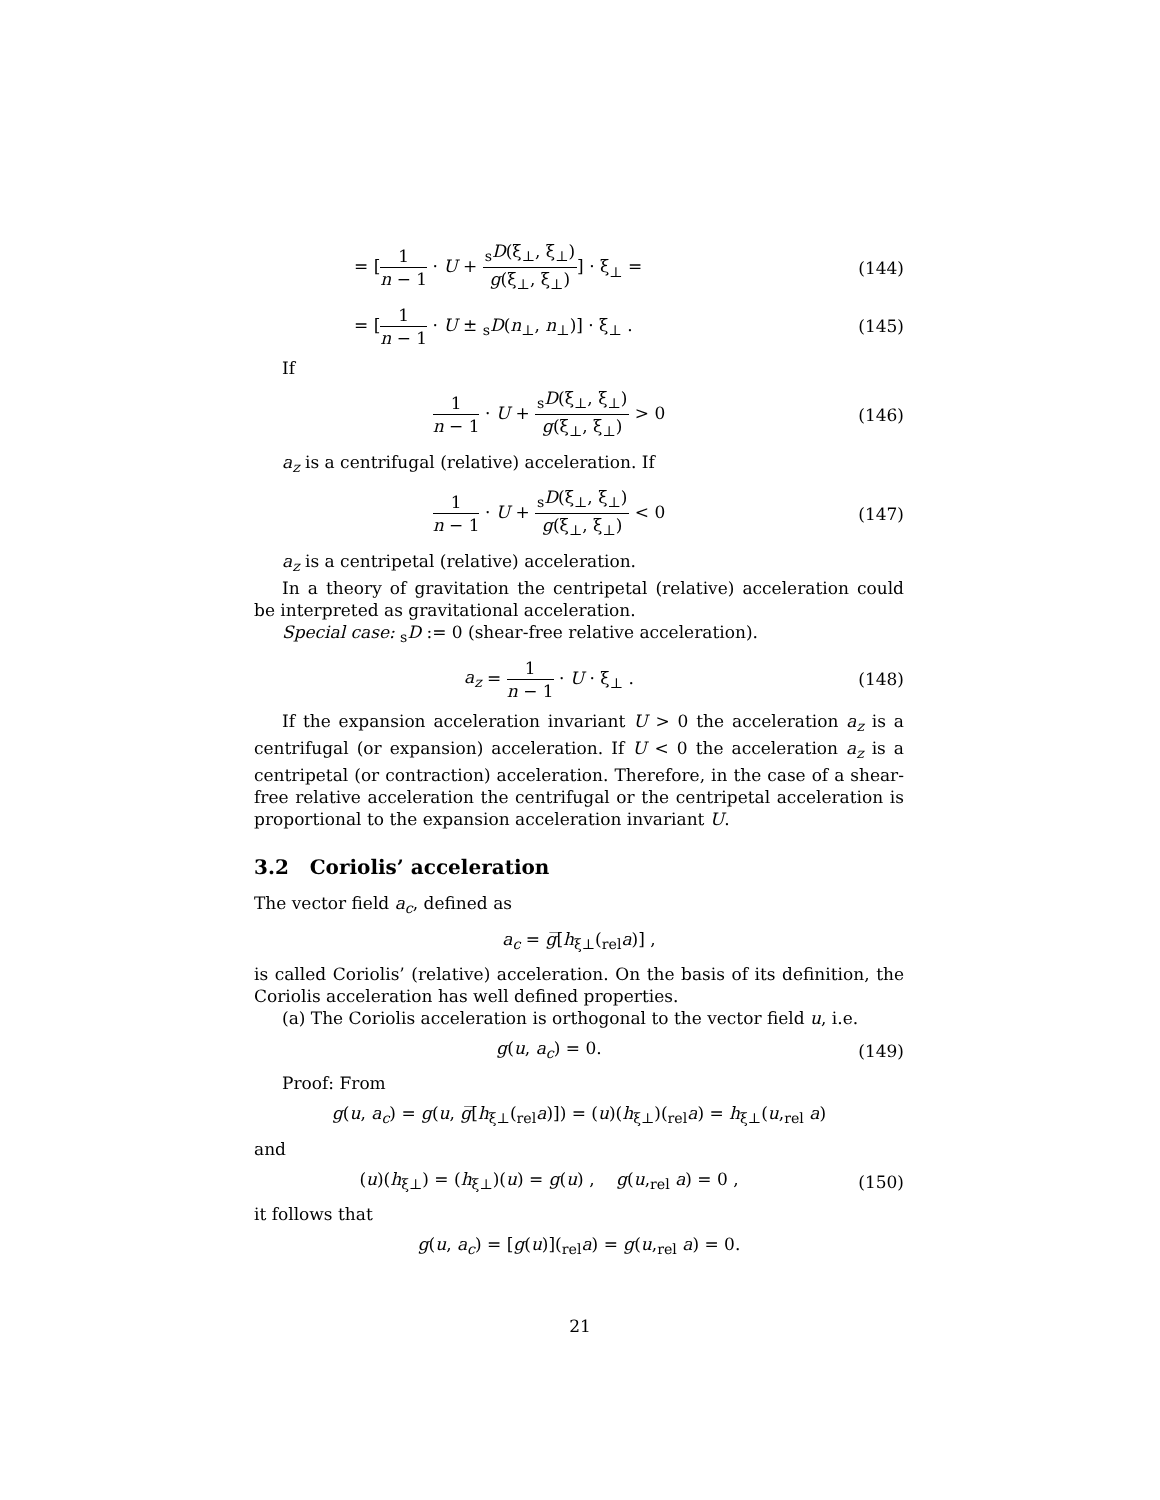= [1 n − 1 · U + <sub>s</sub>D(ξ<sub>⊥</sub>, ξ<sub>⊥</sub>) g(ξ<sub>⊥</sub>, ξ<sub>⊥</sub>)] · ξ<sub>⊥</sub> = (144)
= [1 n − 1 · U ± <sub>s</sub>D(n<sub>⊥</sub>, n<sub>⊥</sub>)] · ξ<sub>⊥</sub> . (145)
If
1 n − 1 · U + <sub>s</sub>D(ξ<sub>⊥</sub>, ξ<sub>⊥</sub>) g(ξ<sub>⊥</sub>, ξ<sub>⊥</sub>) > 0 (146)
a<sub>z</sub> is a centrifugal (relative) acceleration. If
1 n − 1 · U + <sub>s</sub>D(ξ<sub>⊥</sub>, ξ<sub>⊥</sub>) g(ξ<sub>⊥</sub>, ξ<sub>⊥</sub>) < 0 (147)
a<sub>z</sub> is a centripetal (relative) acceleration.
In a theory of gravitation the centripetal (relative) acceleration could be interpreted as gravitational acceleration.
Special case: <sub>s</sub>D := 0 (shear-free relative acceleration).
a<sub>z</sub> = 1 n − 1 · U · ξ<sub>⊥</sub> . (148)
If the expansion acceleration invariant U > 0 the acceleration a<sub>z</sub> is a centrifugal (or expansion) acceleration. If U < 0 the acceleration a<sub>z</sub> is a centripetal (or contraction) acceleration. Therefore, in the case of a shear-free relative acceleration the centrifugal or the centripetal acceleration is proportional to the expansion acceleration invariant U.
3.2 Coriolis’ acceleration
The vector field a<sub>c</sub>, defined as
a<sub>c</sub> = g̅[h<sub>ξ⊥</sub>(<sub>rel</sub>a)] ,
is called Coriolis’ (relative) acceleration. On the basis of its definition, the Coriolis acceleration has well defined properties.
(a) The Coriolis acceleration is orthogonal to the vector field u, i.e.
g(u, a<sub>c</sub>) = 0. (149)
Proof: From
g(u, a<sub>c</sub>) = g(u, g̅[h<sub>ξ⊥</sub>(<sub>rel</sub>a)]) = (u)(h<sub>ξ⊥</sub>)(<sub>rel</sub>a) = h<sub>ξ⊥</sub>(u,<sub>rel</sub> a)
and
(u)(h<sub>ξ⊥</sub>) = (h<sub>ξ⊥</sub>)(u) = g(u) , g(u,<sub>rel</sub> a) = 0 , (150)
it follows that
g(u, a<sub>c</sub>) = [g(u)](<sub>rel</sub>a) = g(u,<sub>rel</sub> a) = 0.
21